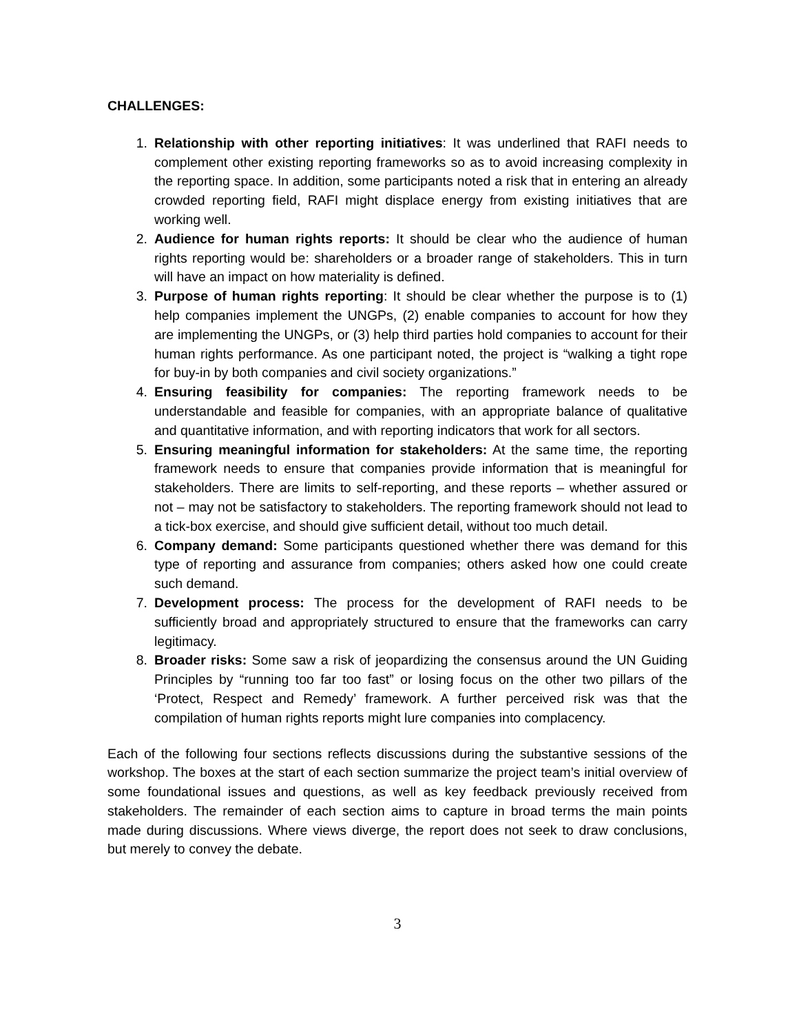CHALLENGES:
1. Relationship with other reporting initiatives: It was underlined that RAFI needs to complement other existing reporting frameworks so as to avoid increasing complexity in the reporting space. In addition, some participants noted a risk that in entering an already crowded reporting field, RAFI might displace energy from existing initiatives that are working well.
2. Audience for human rights reports: It should be clear who the audience of human rights reporting would be: shareholders or a broader range of stakeholders. This in turn will have an impact on how materiality is defined.
3. Purpose of human rights reporting: It should be clear whether the purpose is to (1) help companies implement the UNGPs, (2) enable companies to account for how they are implementing the UNGPs, or (3) help third parties hold companies to account for their human rights performance. As one participant noted, the project is “walking a tight rope for buy-in by both companies and civil society organizations.”
4. Ensuring feasibility for companies: The reporting framework needs to be understandable and feasible for companies, with an appropriate balance of qualitative and quantitative information, and with reporting indicators that work for all sectors.
5. Ensuring meaningful information for stakeholders: At the same time, the reporting framework needs to ensure that companies provide information that is meaningful for stakeholders. There are limits to self-reporting, and these reports – whether assured or not – may not be satisfactory to stakeholders. The reporting framework should not lead to a tick-box exercise, and should give sufficient detail, without too much detail.
6. Company demand: Some participants questioned whether there was demand for this type of reporting and assurance from companies; others asked how one could create such demand.
7. Development process: The process for the development of RAFI needs to be sufficiently broad and appropriately structured to ensure that the frameworks can carry legitimacy.
8. Broader risks: Some saw a risk of jeopardizing the consensus around the UN Guiding Principles by “running too far too fast” or losing focus on the other two pillars of the ‘Protect, Respect and Remedy’ framework. A further perceived risk was that the compilation of human rights reports might lure companies into complacency.
Each of the following four sections reflects discussions during the substantive sessions of the workshop. The boxes at the start of each section summarize the project team’s initial overview of some foundational issues and questions, as well as key feedback previously received from stakeholders. The remainder of each section aims to capture in broad terms the main points made during discussions. Where views diverge, the report does not seek to draw conclusions, but merely to convey the debate.
3